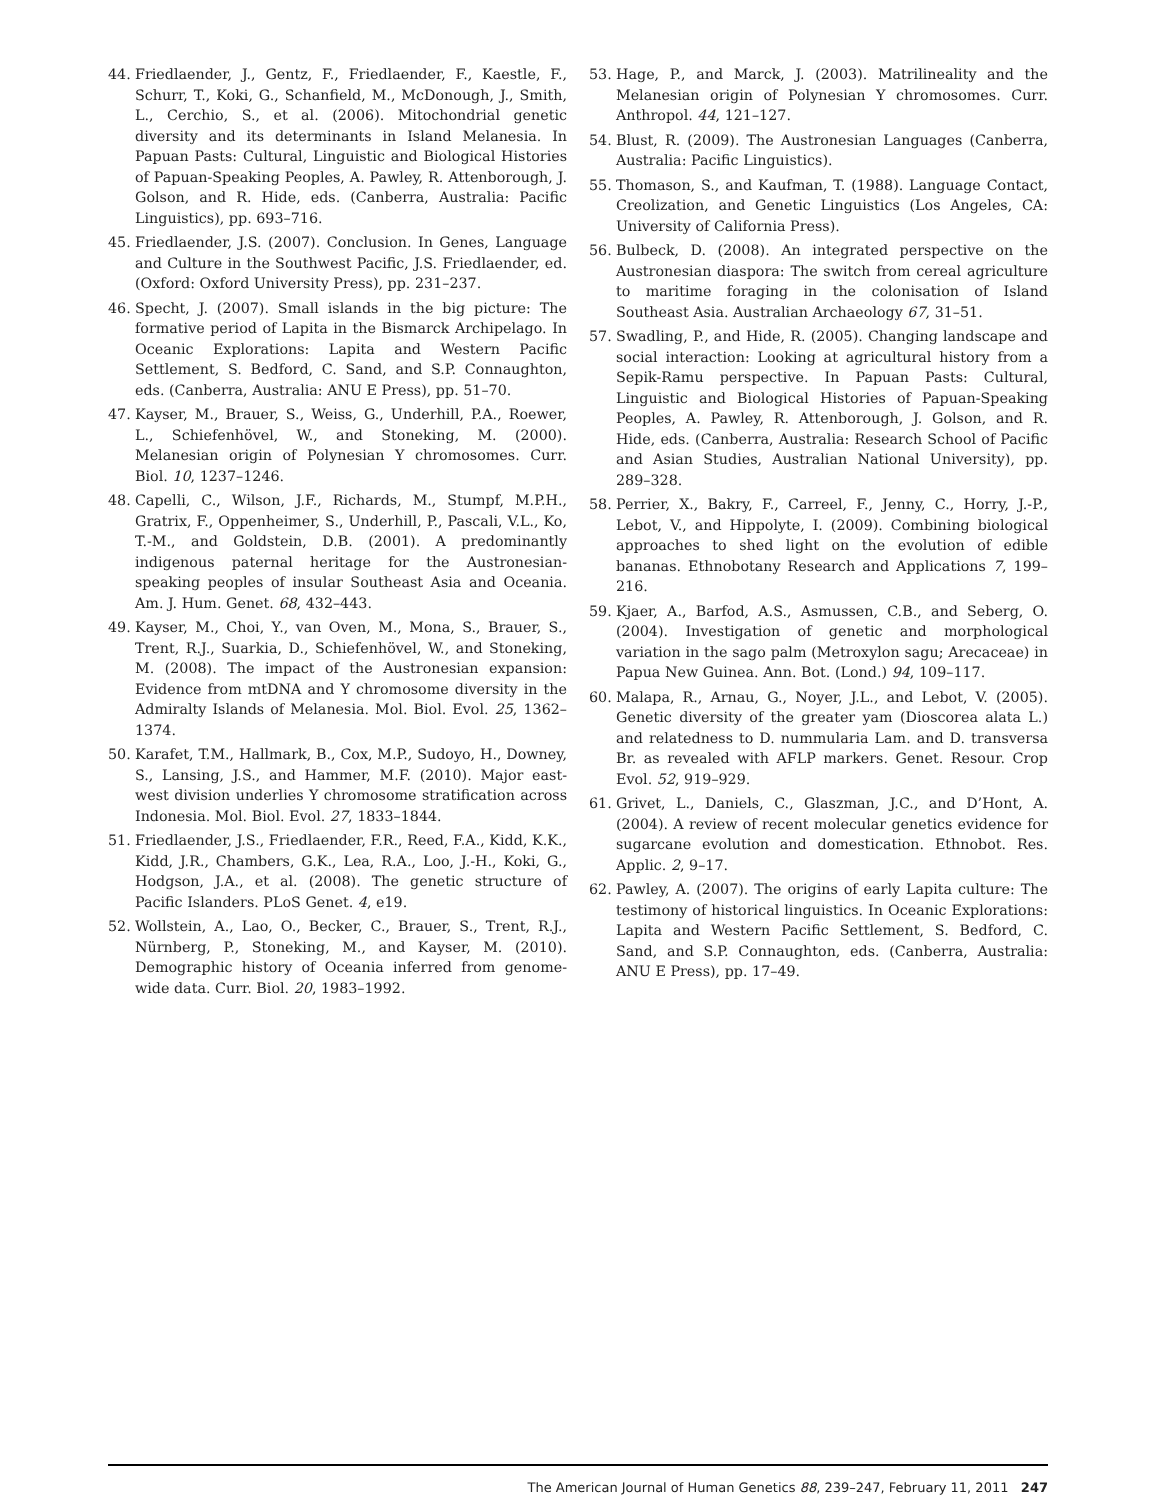44. Friedlaender, J., Gentz, F., Friedlaender, F., Kaestle, F., Schurr, T., Koki, G., Schanfield, M., McDonough, J., Smith, L., Cerchio, S., et al. (2006). Mitochondrial genetic diversity and its determinants in Island Melanesia. In Papuan Pasts: Cultural, Linguistic and Biological Histories of Papuan-Speaking Peoples, A. Pawley, R. Attenborough, J. Golson, and R. Hide, eds. (Canberra, Australia: Pacific Linguistics), pp. 693–716.
45. Friedlaender, J.S. (2007). Conclusion. In Genes, Language and Culture in the Southwest Pacific, J.S. Friedlaender, ed. (Oxford: Oxford University Press), pp. 231–237.
46. Specht, J. (2007). Small islands in the big picture: The formative period of Lapita in the Bismarck Archipelago. In Oceanic Explorations: Lapita and Western Pacific Settlement, S. Bedford, C. Sand, and S.P. Connaughton, eds. (Canberra, Australia: ANU E Press), pp. 51–70.
47. Kayser, M., Brauer, S., Weiss, G., Underhill, P.A., Roewer, L., Schiefenhövel, W., and Stoneking, M. (2000). Melanesian origin of Polynesian Y chromosomes. Curr. Biol. 10, 1237–1246.
48. Capelli, C., Wilson, J.F., Richards, M., Stumpf, M.P.H., Gratrix, F., Oppenheimer, S., Underhill, P., Pascali, V.L., Ko, T.-M., and Goldstein, D.B. (2001). A predominantly indigenous paternal heritage for the Austronesian-speaking peoples of insular Southeast Asia and Oceania. Am. J. Hum. Genet. 68, 432–443.
49. Kayser, M., Choi, Y., van Oven, M., Mona, S., Brauer, S., Trent, R.J., Suarkia, D., Schiefenhövel, W., and Stoneking, M. (2008). The impact of the Austronesian expansion: Evidence from mtDNA and Y chromosome diversity in the Admiralty Islands of Melanesia. Mol. Biol. Evol. 25, 1362–1374.
50. Karafet, T.M., Hallmark, B., Cox, M.P., Sudoyo, H., Downey, S., Lansing, J.S., and Hammer, M.F. (2010). Major east-west division underlies Y chromosome stratification across Indonesia. Mol. Biol. Evol. 27, 1833–1844.
51. Friedlaender, J.S., Friedlaender, F.R., Reed, F.A., Kidd, K.K., Kidd, J.R., Chambers, G.K., Lea, R.A., Loo, J.-H., Koki, G., Hodgson, J.A., et al. (2008). The genetic structure of Pacific Islanders. PLoS Genet. 4, e19.
52. Wollstein, A., Lao, O., Becker, C., Brauer, S., Trent, R.J., Nürnberg, P., Stoneking, M., and Kayser, M. (2010). Demographic history of Oceania inferred from genome-wide data. Curr. Biol. 20, 1983–1992.
53. Hage, P., and Marck, J. (2003). Matrilineality and the Melanesian origin of Polynesian Y chromosomes. Curr. Anthropol. 44, 121–127.
54. Blust, R. (2009). The Austronesian Languages (Canberra, Australia: Pacific Linguistics).
55. Thomason, S., and Kaufman, T. (1988). Language Contact, Creolization, and Genetic Linguistics (Los Angeles, CA: University of California Press).
56. Bulbeck, D. (2008). An integrated perspective on the Austronesian diaspora: The switch from cereal agriculture to maritime foraging in the colonisation of Island Southeast Asia. Australian Archaeology 67, 31–51.
57. Swadling, P., and Hide, R. (2005). Changing landscape and social interaction: Looking at agricultural history from a Sepik-Ramu perspective. In Papuan Pasts: Cultural, Linguistic and Biological Histories of Papuan-Speaking Peoples, A. Pawley, R. Attenborough, J. Golson, and R. Hide, eds. (Canberra, Australia: Research School of Pacific and Asian Studies, Australian National University), pp. 289–328.
58. Perrier, X., Bakry, F., Carreel, F., Jenny, C., Horry, J.-P., Lebot, V., and Hippolyte, I. (2009). Combining biological approaches to shed light on the evolution of edible bananas. Ethnobotany Research and Applications 7, 199–216.
59. Kjaer, A., Barfod, A.S., Asmussen, C.B., and Seberg, O. (2004). Investigation of genetic and morphological variation in the sago palm (Metroxylon sagu; Arecaceae) in Papua New Guinea. Ann. Bot. (Lond.) 94, 109–117.
60. Malapa, R., Arnau, G., Noyer, J.L., and Lebot, V. (2005). Genetic diversity of the greater yam (Dioscorea alata L.) and relatedness to D. nummularia Lam. and D. transversa Br. as revealed with AFLP markers. Genet. Resour. Crop Evol. 52, 919–929.
61. Grivet, L., Daniels, C., Glaszman, J.C., and D’Hont, A. (2004). A review of recent molecular genetics evidence for sugarcane evolution and domestication. Ethnobot. Res. Applic. 2, 9–17.
62. Pawley, A. (2007). The origins of early Lapita culture: The testimony of historical linguistics. In Oceanic Explorations: Lapita and Western Pacific Settlement, S. Bedford, C. Sand, and S.P. Connaughton, eds. (Canberra, Australia: ANU E Press), pp. 17–49.
The American Journal of Human Genetics 88, 239–247, February 11, 2011 247